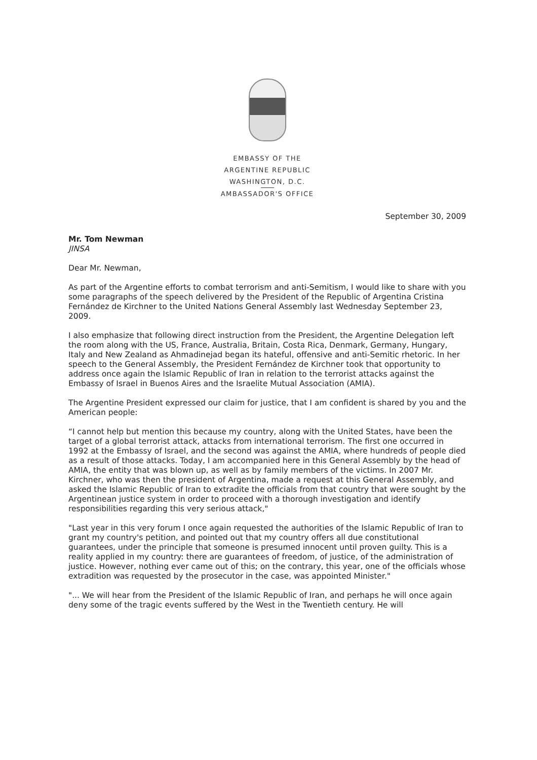EMBASSY OF THE
ARGENTINE REPUBLIC
WASHINGTON, D.C.
AMBASSADOR'S OFFICE
September 30, 2009
Mr. Tom Newman
JINSA
Dear Mr. Newman,
As part of the Argentine efforts to combat terrorism and anti-Semitism, I would like to share with you some paragraphs of the speech delivered by the President of the Republic of Argentina Cristina Fernández de Kirchner to the United Nations General Assembly last Wednesday September 23, 2009.
I also emphasize that following direct instruction from the President, the Argentine Delegation left the room along with the US, France, Australia, Britain, Costa Rica, Denmark, Germany, Hungary, Italy and New Zealand as Ahmadinejad began its hateful, offensive and anti-Semitic rhetoric. In her speech to the General Assembly, the President Fernández de Kirchner took that opportunity to address once again the Islamic Republic of Iran in relation to the terrorist attacks against the Embassy of Israel in Buenos Aires and the Israelite Mutual Association (AMIA).
The Argentine President expressed our claim for justice, that I am confident is shared by you and the American people:
“I cannot help but mention this because my country, along with the United States, have been the target of a global terrorist attack, attacks from international terrorism. The first one occurred in 1992 at the Embassy of Israel, and the second was against the AMIA, where hundreds of people died as a result of those attacks. Today, I am accompanied here in this General Assembly by the head of AMIA, the entity that was blown up, as well as by family members of the victims. In 2007 Mr. Kirchner, who was then the president of Argentina, made a request at this General Assembly, and asked the Islamic Republic of Iran to extradite the officials from that country that were sought by the Argentinean justice system in order to proceed with a thorough investigation and identify responsibilities regarding this very serious attack,"
"Last year in this very forum I once again requested the authorities of the Islamic Republic of Iran to grant my country's petition, and pointed out that my country offers all due constitutional guarantees, under the principle that someone is presumed innocent until proven guilty. This is a reality applied in my country: there are guarantees of freedom, of justice, of the administration of justice. However, nothing ever came out of this; on the contrary, this year, one of the officials whose extradition was requested by the prosecutor in the case, was appointed Minister."
"... We will hear from the President of the Islamic Republic of Iran, and perhaps he will once again deny some of the tragic events suffered by the West in the Twentieth century. He will